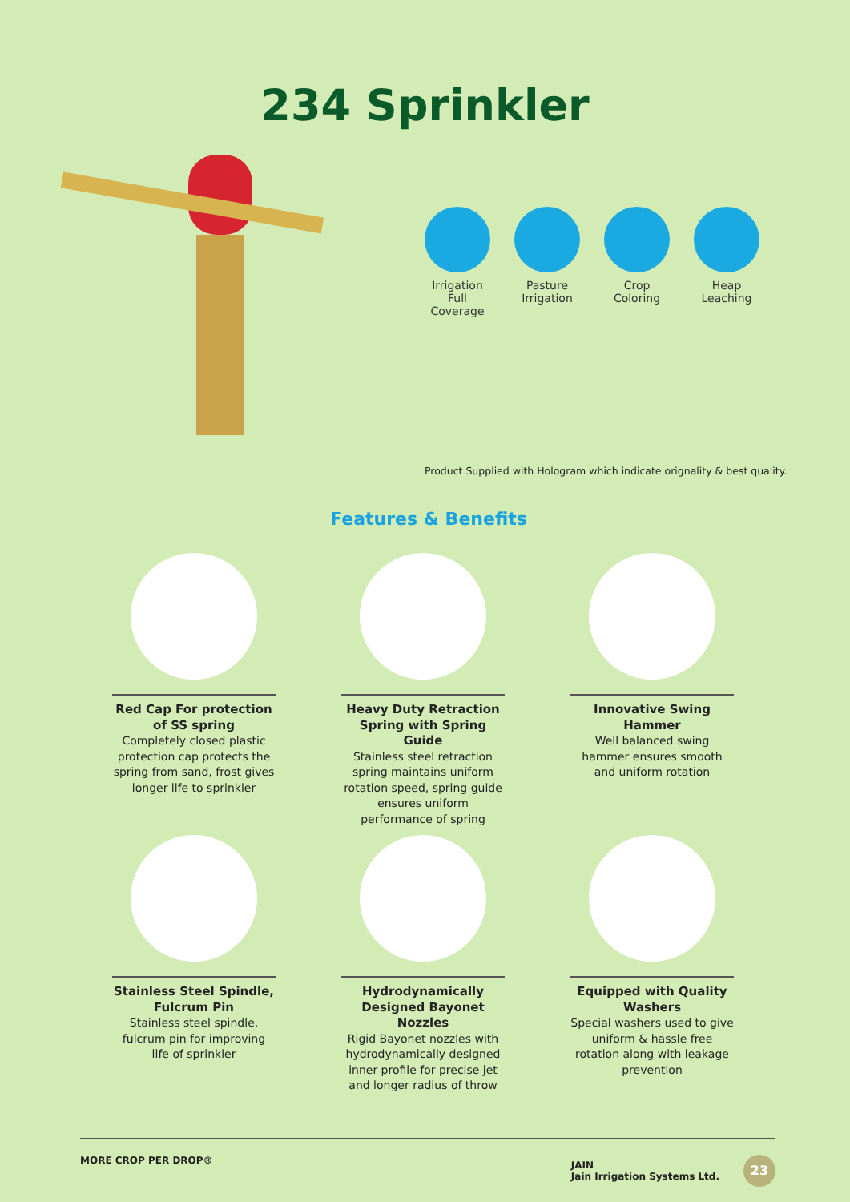234 Sprinkler
Irrigation Full Coverage
Pasture Irrigation
Crop Coloring
Heap Leaching
Product Supplied with Hologram which indicate orignality & best quality.
Features & Benefits
Red Cap For protection of SS spring
Completely closed plastic protection cap protects the spring from sand, frost gives longer life to sprinkler
Heavy Duty Retraction Spring with Spring Guide
Stainless steel retraction spring maintains uniform rotation speed, spring guide ensures uniform performance of spring
Innovative Swing Hammer
Well balanced swing hammer ensures smooth and uniform rotation
Stainless Steel Spindle, Fulcrum Pin
Stainless steel spindle, fulcrum pin for improving life of sprinkler
Hydrodynamically Designed Bayonet Nozzles
Rigid Bayonet nozzles with hydrodynamically designed inner profile for precise jet and longer radius of throw
Equipped with Quality Washers
Special washers used to give uniform & hassle free rotation along with leakage prevention
MORE CROP PER DROP® JAIN
Jain Irrigation Systems Ltd. 23